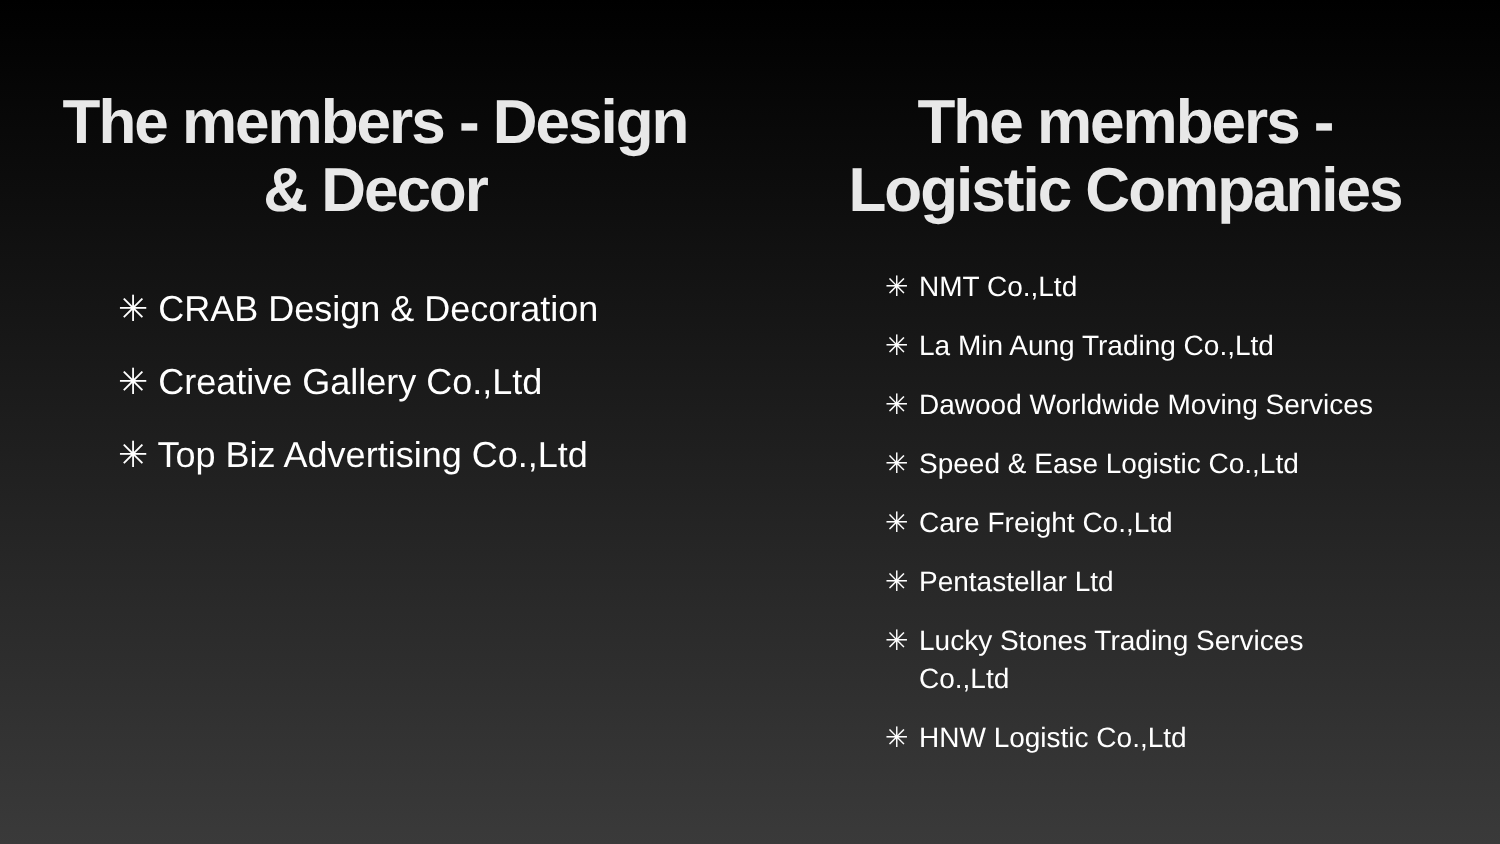The members - Design
& Decor
✳ CRAB Design & Decoration
✳ Creative Gallery Co.,Ltd
✳ Top Biz Advertising Co.,Ltd
The members -
Logistic Companies
✳ NMT Co.,Ltd
✳ La Min Aung Trading Co.,Ltd
✳ Dawood Worldwide Moving Services
✳ Speed & Ease Logistic Co.,Ltd
✳ Care Freight Co.,Ltd
✳ Pentastellar Ltd
✳ Lucky Stones Trading Services
Co.,Ltd
✳ HNW Logistic Co.,Ltd